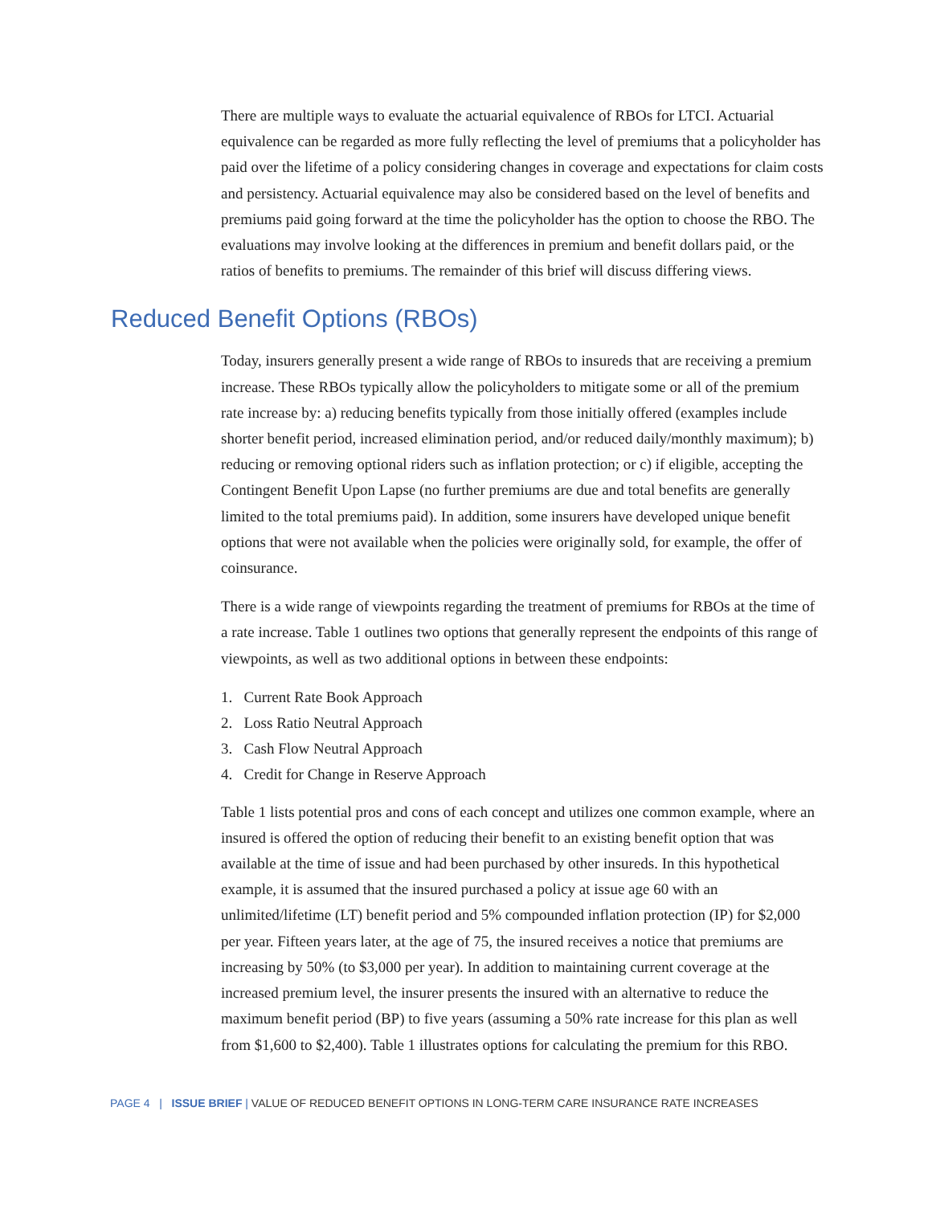There are multiple ways to evaluate the actuarial equivalence of RBOs for LTCI. Actuarial equivalence can be regarded as more fully reflecting the level of premiums that a policyholder has paid over the lifetime of a policy considering changes in coverage and expectations for claim costs and persistency. Actuarial equivalence may also be considered based on the level of benefits and premiums paid going forward at the time the policyholder has the option to choose the RBO. The evaluations may involve looking at the differences in premium and benefit dollars paid, or the ratios of benefits to premiums. The remainder of this brief will discuss differing views.
Reduced Benefit Options (RBOs)
Today, insurers generally present a wide range of RBOs to insureds that are receiving a premium increase. These RBOs typically allow the policyholders to mitigate some or all of the premium rate increase by: a) reducing benefits typically from those initially offered (examples include shorter benefit period, increased elimination period, and/or reduced daily/monthly maximum); b) reducing or removing optional riders such as inflation protection; or c) if eligible, accepting the Contingent Benefit Upon Lapse (no further premiums are due and total benefits are generally limited to the total premiums paid). In addition, some insurers have developed unique benefit options that were not available when the policies were originally sold, for example, the offer of coinsurance.
There is a wide range of viewpoints regarding the treatment of premiums for RBOs at the time of a rate increase. Table 1 outlines two options that generally represent the endpoints of this range of viewpoints, as well as two additional options in between these endpoints:
1. Current Rate Book Approach
2. Loss Ratio Neutral Approach
3. Cash Flow Neutral Approach
4. Credit for Change in Reserve Approach
Table 1 lists potential pros and cons of each concept and utilizes one common example, where an insured is offered the option of reducing their benefit to an existing benefit option that was available at the time of issue and had been purchased by other insureds. In this hypothetical example, it is assumed that the insured purchased a policy at issue age 60 with an unlimited/lifetime (LT) benefit period and 5% compounded inflation protection (IP) for $2,000 per year. Fifteen years later, at the age of 75, the insured receives a notice that premiums are increasing by 50% (to $3,000 per year). In addition to maintaining current coverage at the increased premium level, the insurer presents the insured with an alternative to reduce the maximum benefit period (BP) to five years (assuming a 50% rate increase for this plan as well from $1,600 to $2,400). Table 1 illustrates options for calculating the premium for this RBO.
PAGE 4 | ISSUE BRIEF | VALUE OF REDUCED BENEFIT OPTIONS IN LONG-TERM CARE INSURANCE RATE INCREASES